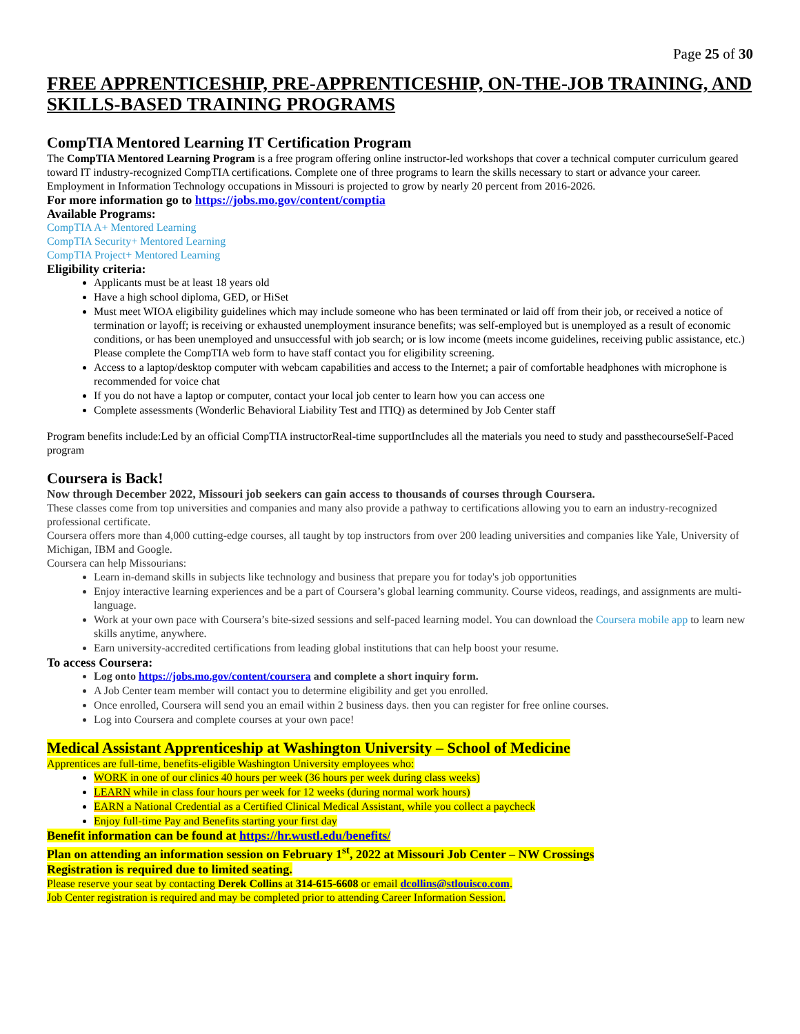Page 25 of 30
FREE APPRENTICESHIP, PRE-APPRENTICESHIP, ON-THE-JOB TRAINING, AND SKILLS-BASED TRAINING PROGRAMS
CompTIA Mentored Learning IT Certification Program
The CompTIA Mentored Learning Program is a free program offering online instructor-led workshops that cover a technical computer curriculum geared toward IT industry-recognized CompTIA certifications. Complete one of three programs to learn the skills necessary to start or advance your career.
Employment in Information Technology occupations in Missouri is projected to grow by nearly 20 percent from 2016-2026.
For more information go to https://jobs.mo.gov/content/comptia
Available Programs:
CompTIA A+ Mentored Learning
CompTIA Security+ Mentored Learning
CompTIA Project+ Mentored Learning
Eligibility criteria:
Applicants must be at least 18 years old
Have a high school diploma, GED, or HiSet
Must meet WIOA eligibility guidelines which may include someone who has been terminated or laid off from their job, or received a notice of termination or layoff; is receiving or exhausted unemployment insurance benefits; was self-employed but is unemployed as a result of economic conditions, or has been unemployed and unsuccessful with job search; or is low income (meets income guidelines, receiving public assistance, etc.) Please complete the CompTIA web form to have staff contact you for eligibility screening.
Access to a laptop/desktop computer with webcam capabilities and access to the Internet; a pair of comfortable headphones with microphone is recommended for voice chat
If you do not have a laptop or computer, contact your local job center to learn how you can access one
Complete assessments (Wonderlic Behavioral Liability Test and ITIQ) as determined by Job Center staff
Program benefits include:Led by an official CompTIA instructorReal-time supportIncludes all the materials you need to study and passthecourseSelf-Paced program
Coursera is Back!
Now through December 2022, Missouri job seekers can gain access to thousands of courses through Coursera.
These classes come from top universities and companies and many also provide a pathway to certifications allowing you to earn an industry-recognized professional certificate.
Coursera offers more than 4,000 cutting-edge courses, all taught by top instructors from over 200 leading universities and companies like Yale, University of Michigan, IBM and Google.
Coursera can help Missourians:
Learn in-demand skills in subjects like technology and business that prepare you for today's job opportunities
Enjoy interactive learning experiences and be a part of Coursera’s global learning community. Course videos, readings, and assignments are multi-language.
Work at your own pace with Coursera’s bite-sized sessions and self-paced learning model. You can download the Coursera mobile app to learn new skills anytime, anywhere.
Earn university-accredited certifications from leading global institutions that can help boost your resume.
To access Coursera:
Log onto https://jobs.mo.gov/content/coursera and complete a short inquiry form.
A Job Center team member will contact you to determine eligibility and get you enrolled.
Once enrolled, Coursera will send you an email within 2 business days. then you can register for free online courses.
Log into Coursera and complete courses at your own pace!
Medical Assistant Apprenticeship at Washington University – School of Medicine
Apprentices are full-time, benefits-eligible Washington University employees who:
WORK in one of our clinics 40 hours per week (36 hours per week during class weeks)
LEARN while in class four hours per week for 12 weeks (during normal work hours)
EARN a National Credential as a Certified Clinical Medical Assistant, while you collect a paycheck
Enjoy full-time Pay and Benefits starting your first day
Benefit information can be found at https://hr.wustl.edu/benefits/
Plan on attending an information session on February 1<sup>st</sup>, 2022 at Missouri Job Center – NW Crossings
Registration is required due to limited seating.
Please reserve your seat by contacting Derek Collins at 314-615-6608 or email dcollins@stlouisco.com.
Job Center registration is required and may be completed prior to attending Career Information Session.